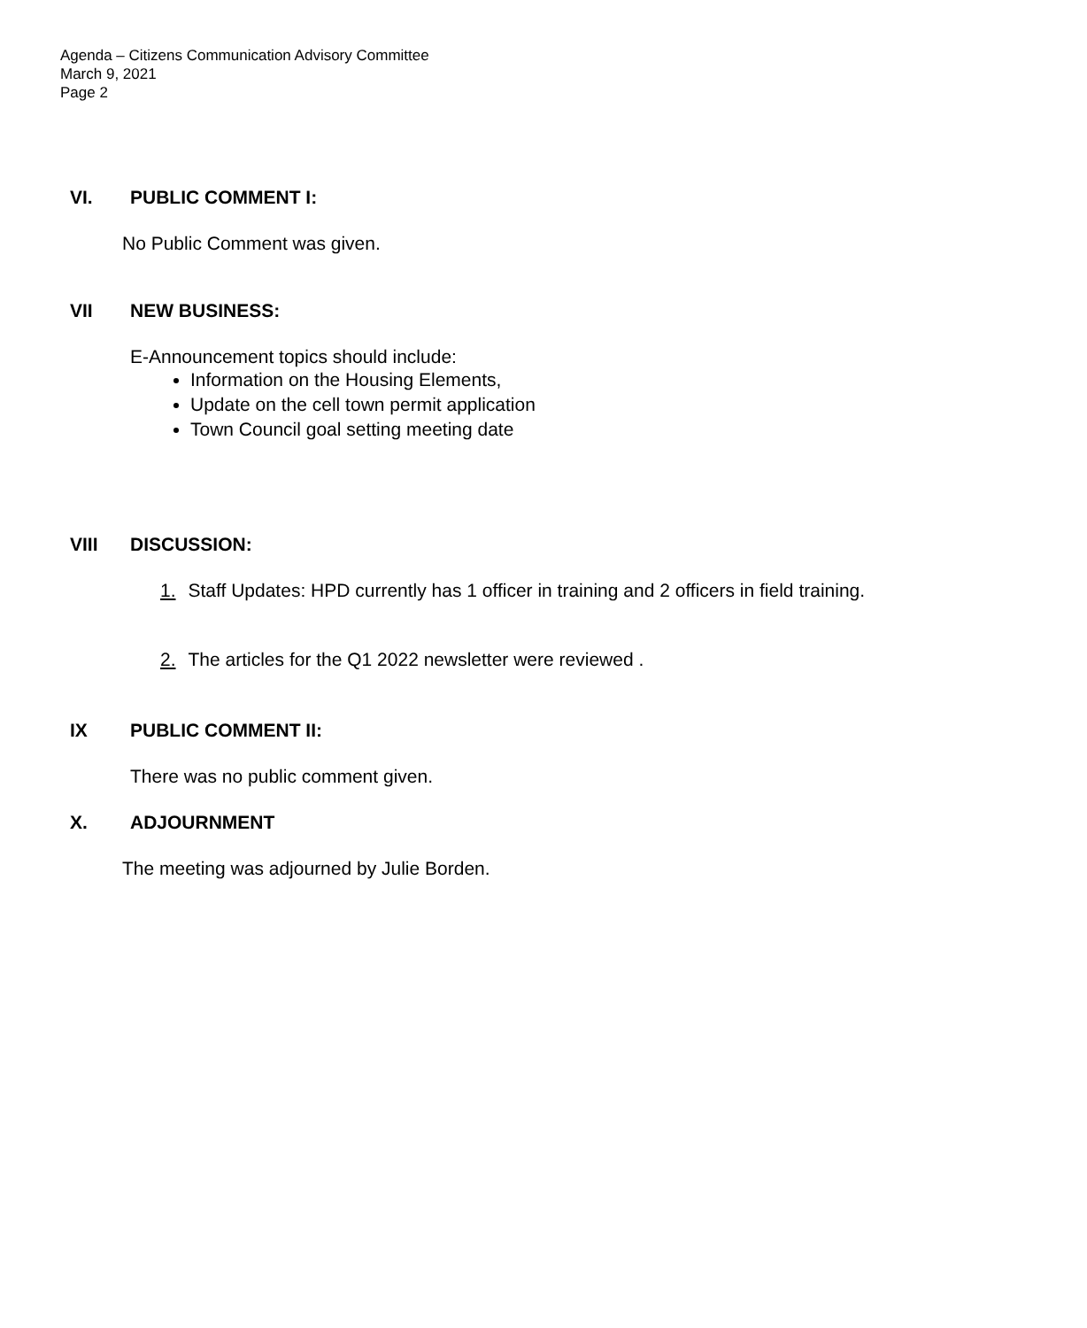Agenda – Citizens Communication Advisory Committee
March 9, 2021
Page 2
VI. PUBLIC COMMENT I:
No Public Comment was given.
VII NEW BUSINESS:
E-Announcement topics should include:
Information on the Housing Elements,
Update on the cell town permit application
Town Council goal setting meeting date
VIII DISCUSSION:
1. Staff Updates: HPD currently has 1 officer in training and 2 officers in field training.
2. The articles for the Q1 2022 newsletter were reviewed .
IX PUBLIC COMMENT II:
There was no public comment given.
X. ADJOURNMENT
The meeting was adjourned by Julie Borden.